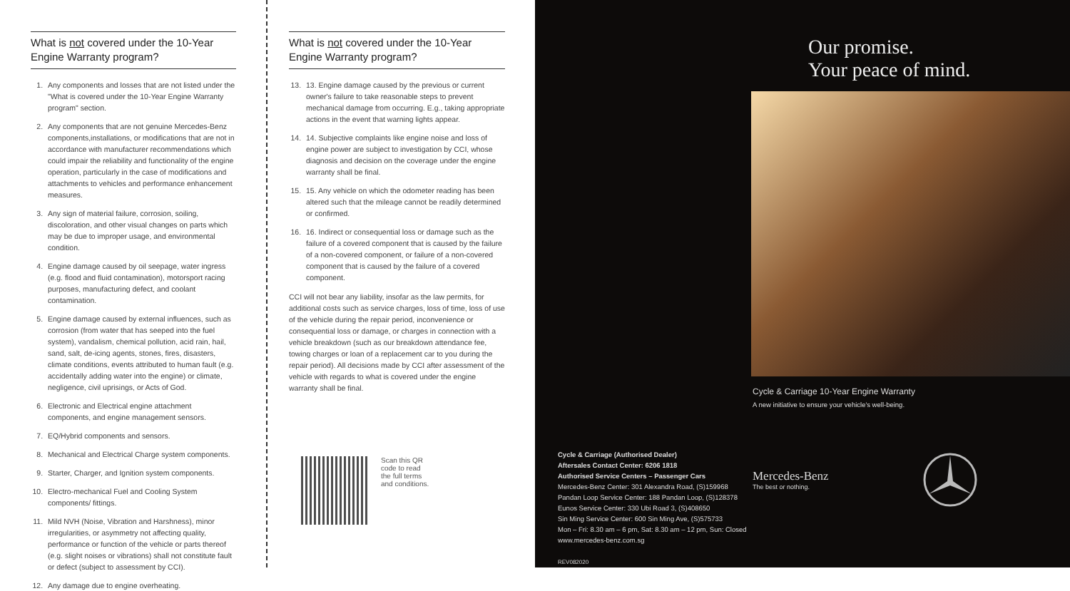What is not covered under the 10-Year Engine Warranty program?
1. Any components and losses that are not listed under the "What is covered under the 10-Year Engine Warranty program" section.
2. Any components that are not genuine Mercedes-Benz components,installations, or modifications that are not in accordance with manufacturer recommendations which could impair the reliability and functionality of the engine operation, particularly in the case of modifications and attachments to vehicles and performance enhancement measures.
3. Any sign of material failure, corrosion, soiling, discoloration, and other visual changes on parts which may be due to improper usage, and environmental condition.
4. Engine damage caused by oil seepage, water ingress (e.g. flood and fluid contamination), motorsport racing purposes, manufacturing defect, and coolant contamination.
5. Engine damage caused by external influences, such as corrosion (from water that has seeped into the fuel system), vandalism, chemical pollution, acid rain, hail, sand, salt, de-icing agents, stones, fires, disasters, climate conditions, events attributed to human fault (e.g. accidentally adding water into the engine) or climate, negligence, civil uprisings, or Acts of God.
6. Electronic and Electrical engine attachment components, and engine management sensors.
7. EQ/Hybrid components and sensors.
8. Mechanical and Electrical Charge system components.
9. Starter, Charger, and Ignition system components.
10. Electro-mechanical Fuel and Cooling System components/ fittings.
11. Mild NVH (Noise, Vibration and Harshness), minor irregularities, or asymmetry not affecting quality, performance or function of the vehicle or parts thereof (e.g. slight noises or vibrations) shall not constitute fault or defect (subject to assessment by CCI).
12. Any damage due to engine overheating.
What is not covered under the 10-Year Engine Warranty program?
13. 13. Engine damage caused by the previous or current owner's failure to take reasonable steps to prevent mechanical damage from occurring. E.g., taking appropriate actions in the event that warning lights appear.
14. 14. Subjective complaints like engine noise and loss of engine power are subject to investigation by CCI, whose diagnosis and decision on the coverage under the engine warranty shall be final.
15. 15. Any vehicle on which the odometer reading has been altered such that the mileage cannot be readily determined or confirmed.
16. 16. Indirect or consequential loss or damage such as the failure of a covered component that is caused by the failure of a non-covered component, or failure of a non-covered component that is caused by the failure of a covered component.
CCI will not bear any liability, insofar as the law permits, for additional costs such as service charges, loss of time, loss of use of the vehicle during the repair period, inconvenience or consequential loss or damage, or charges in connection with a vehicle breakdown (such as our breakdown attendance fee, towing charges or loan of a replacement car to you during the repair period). All decisions made by CCI after assessment of the vehicle with regards to what is covered under the engine warranty shall be final.
Scan this QR
code to read
the full terms
and conditions.
Cycle & Carriage (Authorised Dealer)
Aftersales Contact Center: 6206 1818
Authorised Service Centers – Passenger Cars
Mercedes-Benz Center: 301 Alexandra Road, (S)159968
Pandan Loop Service Center: 188 Pandan Loop, (S)128378
Eunos Service Center: 330 Ubi Road 3, (S)408650
Sin Ming Service Center: 600 Sin Ming Ave, (S)575733
Mon – Fri: 8.30 am – 6 pm, Sat: 8.30 am – 12 pm, Sun: Closed
www.mercedes-benz.com.sg
REV082020
Our promise.
Your peace of mind.
Cycle & Carriage 10-Year Engine Warranty
A new initiative to ensure your vehicle's well-being.
Mercedes-Benz
The best or nothing.